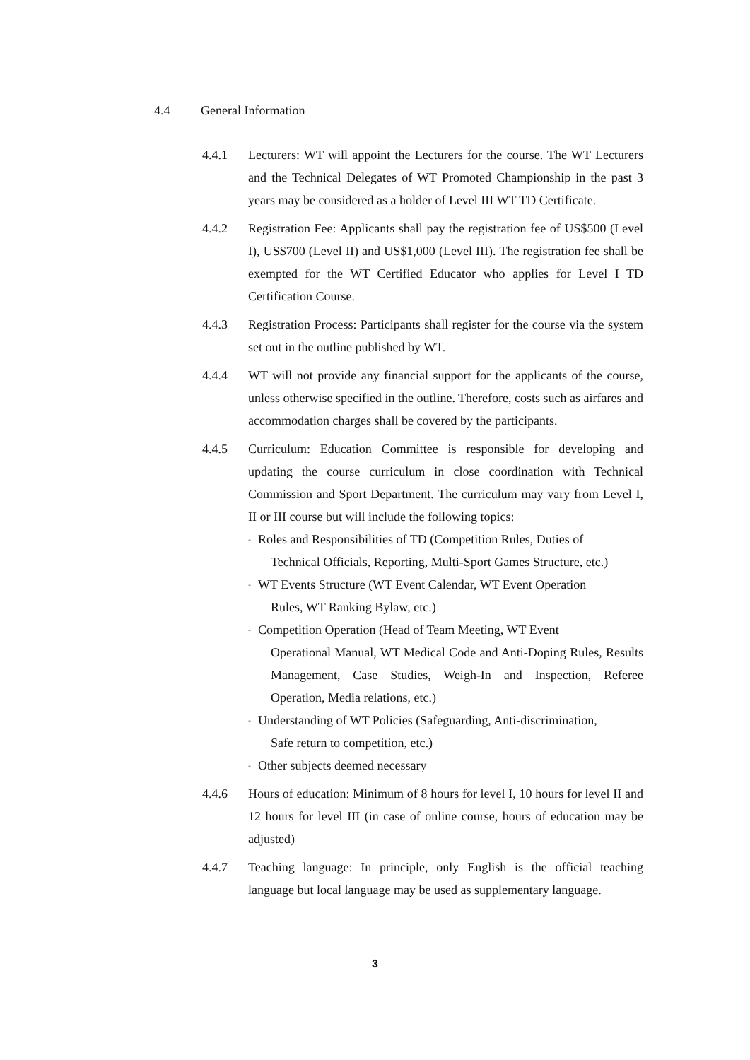4.4 General Information
4.4.1 Lecturers: WT will appoint the Lecturers for the course. The WT Lecturers and the Technical Delegates of WT Promoted Championship in the past 3 years may be considered as a holder of Level III WT TD Certificate.
4.4.2 Registration Fee: Applicants shall pay the registration fee of US$500 (Level I), US$700 (Level II) and US$1,000 (Level III). The registration fee shall be exempted for the WT Certified Educator who applies for Level I TD Certification Course.
4.4.3 Registration Process: Participants shall register for the course via the system set out in the outline published by WT.
4.4.4 WT will not provide any financial support for the applicants of the course, unless otherwise specified in the outline. Therefore, costs such as airfares and accommodation charges shall be covered by the participants.
4.4.5 Curriculum: Education Committee is responsible for developing and updating the course curriculum in close coordination with Technical Commission and Sport Department. The curriculum may vary from Level I, II or III course but will include the following topics:
-
Roles and Responsibilities of TD (Competition Rules, Duties of
Technical Officials, Reporting, Multi-Sport Games Structure, etc.)
-
WT Events Structure (WT Event Calendar, WT Event Operation
Rules, WT Ranking Bylaw, etc.)
-
Competition Operation (Head of Team Meeting, WT Event
Operational Manual, WT Medical Code and Anti-Doping Rules, Results Management, Case Studies, Weigh-In and Inspection, Referee Operation, Media relations, etc.)
-
Understanding of WT Policies (Safeguarding, Anti-discrimination,
Safe return to competition, etc.)
-
Other subjects deemed necessary
4.4.6 Hours of education: Minimum of 8 hours for level I, 10 hours for level II and 12 hours for level III (in case of online course, hours of education may be adjusted)
4.4.7 Teaching language: In principle, only English is the official teaching language but local language may be used as supplementary language.
3